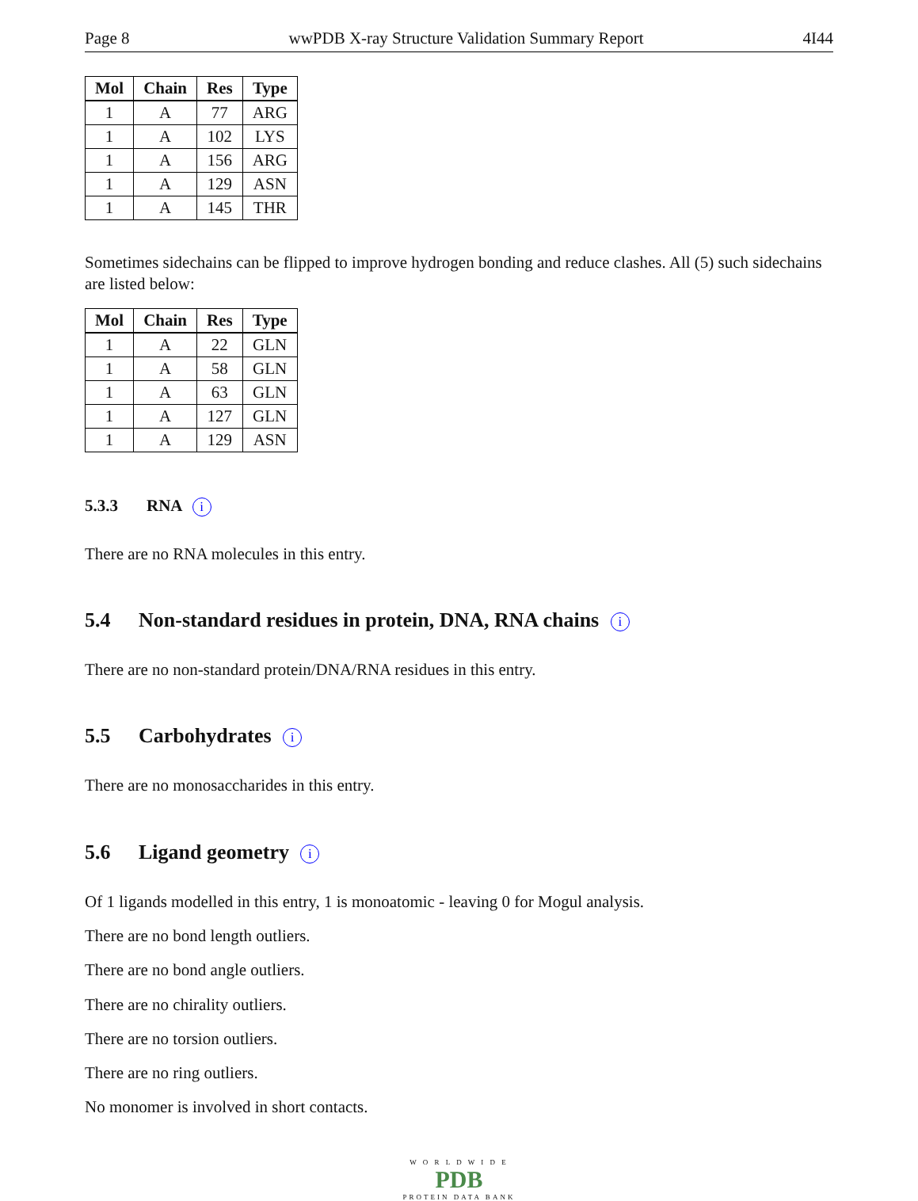Page 8 wwPDB X-ray Structure Validation Summary Report 4I44
| Mol | Chain | Res | Type |
| --- | --- | --- | --- |
| 1 | A | 77 | ARG |
| 1 | A | 102 | LYS |
| 1 | A | 156 | ARG |
| 1 | A | 129 | ASN |
| 1 | A | 145 | THR |
Sometimes sidechains can be flipped to improve hydrogen bonding and reduce clashes. All (5) such sidechains are listed below:
| Mol | Chain | Res | Type |
| --- | --- | --- | --- |
| 1 | A | 22 | GLN |
| 1 | A | 58 | GLN |
| 1 | A | 63 | GLN |
| 1 | A | 127 | GLN |
| 1 | A | 129 | ASN |
5.3.3 RNA i
There are no RNA molecules in this entry.
5.4 Non-standard residues in protein, DNA, RNA chains i
There are no non-standard protein/DNA/RNA residues in this entry.
5.5 Carbohydrates i
There are no monosaccharides in this entry.
5.6 Ligand geometry i
Of 1 ligands modelled in this entry, 1 is monoatomic - leaving 0 for Mogul analysis.
There are no bond length outliers.
There are no bond angle outliers.
There are no chirality outliers.
There are no torsion outliers.
There are no ring outliers.
No monomer is involved in short contacts.
W O R L D W I D E
PDB
PROTEIN DATA BANK